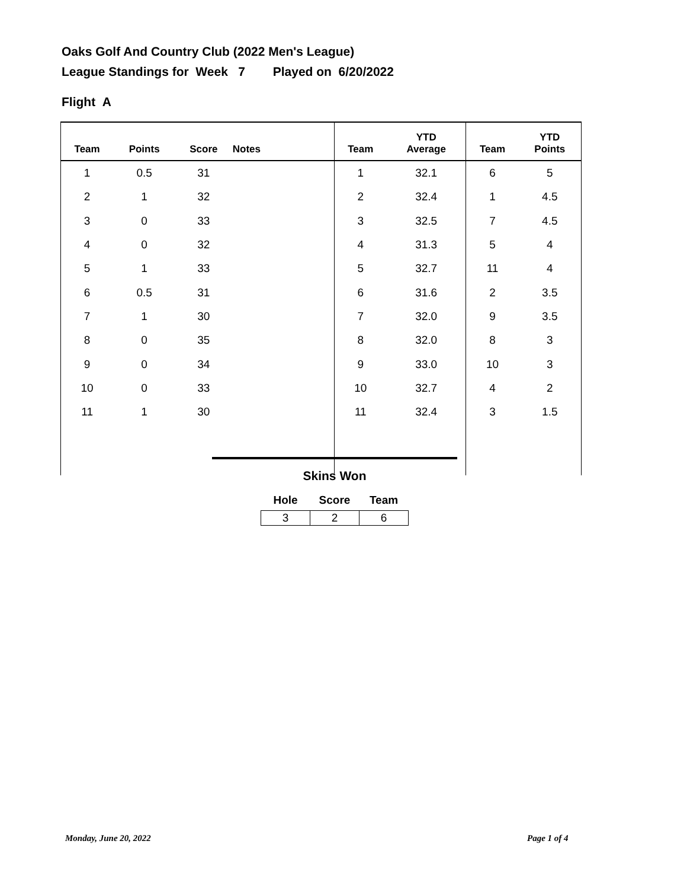Oaks Golf And Country Club (2022 Men's League)
League Standings for Week 7 Played on 6/20/2022
Flight A
| Team | Points | Score | Notes | Team | YTD Average | Team | YTD Points |
| --- | --- | --- | --- | --- | --- | --- | --- |
| 1 | 0.5 | 31 | | 1 | 32.1 | 6 | 5 |
| 2 | 1 | 32 | | 2 | 32.4 | 1 | 4.5 |
| 3 | 0 | 33 | | 3 | 32.5 | 7 | 4.5 |
| 4 | 0 | 32 | | 4 | 31.3 | 5 | 4 |
| 5 | 1 | 33 | | 5 | 32.7 | 11 | 4 |
| 6 | 0.5 | 31 | | 6 | 31.6 | 2 | 3.5 |
| 7 | 1 | 30 | | 7 | 32.0 | 9 | 3.5 |
| 8 | 0 | 35 | | 8 | 32.0 | 8 | 3 |
| 9 | 0 | 34 | | 9 | 33.0 | 10 | 3 |
| 10 | 0 | 33 | | 10 | 32.7 | 4 | 2 |
| 11 | 1 | 30 | | 11 | 32.4 | 3 | 1.5 |
Skins Won
| Hole | Score | Team |
| --- | --- | --- |
| 3 | 2 | 6 |
Monday, June 20, 2022 Page 1 of 4